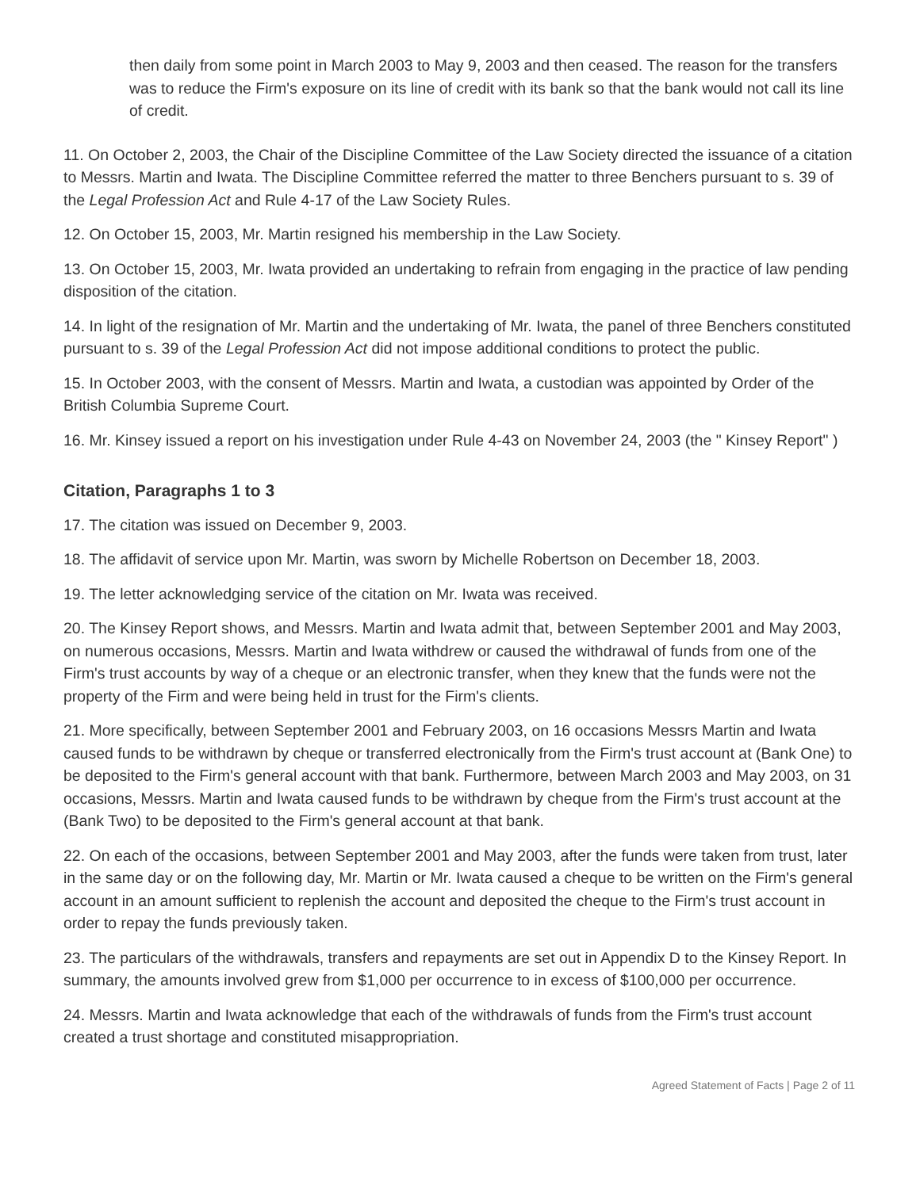then daily from some point in March 2003 to May 9, 2003 and then ceased. The reason for the transfers was to reduce the Firm's exposure on its line of credit with its bank so that the bank would not call its line of credit.
11. On October 2, 2003, the Chair of the Discipline Committee of the Law Society directed the issuance of a citation to Messrs. Martin and Iwata. The Discipline Committee referred the matter to three Benchers pursuant to s. 39 of the Legal Profession Act and Rule 4-17 of the Law Society Rules.
12. On October 15, 2003, Mr. Martin resigned his membership in the Law Society.
13. On October 15, 2003, Mr. Iwata provided an undertaking to refrain from engaging in the practice of law pending disposition of the citation.
14. In light of the resignation of Mr. Martin and the undertaking of Mr. Iwata, the panel of three Benchers constituted pursuant to s. 39 of the Legal Profession Act did not impose additional conditions to protect the public.
15. In October 2003, with the consent of Messrs. Martin and Iwata, a custodian was appointed by Order of the British Columbia Supreme Court.
16. Mr. Kinsey issued a report on his investigation under Rule 4-43 on November 24, 2003 (the " Kinsey Report" )
Citation, Paragraphs 1 to 3
17. The citation was issued on December 9, 2003.
18. The affidavit of service upon Mr. Martin, was sworn by Michelle Robertson on December 18, 2003.
19. The letter acknowledging service of the citation on Mr. Iwata was received.
20. The Kinsey Report shows, and Messrs. Martin and Iwata admit that, between September 2001 and May 2003, on numerous occasions, Messrs. Martin and Iwata withdrew or caused the withdrawal of funds from one of the Firm's trust accounts by way of a cheque or an electronic transfer, when they knew that the funds were not the property of the Firm and were being held in trust for the Firm's clients.
21. More specifically, between September 2001 and February 2003, on 16 occasions Messrs Martin and Iwata caused funds to be withdrawn by cheque or transferred electronically from the Firm's trust account at (Bank One) to be deposited to the Firm's general account with that bank. Furthermore, between March 2003 and May 2003, on 31 occasions, Messrs. Martin and Iwata caused funds to be withdrawn by cheque from the Firm's trust account at the (Bank Two) to be deposited to the Firm's general account at that bank.
22. On each of the occasions, between September 2001 and May 2003, after the funds were taken from trust, later in the same day or on the following day, Mr. Martin or Mr. Iwata caused a cheque to be written on the Firm's general account in an amount sufficient to replenish the account and deposited the cheque to the Firm's trust account in order to repay the funds previously taken.
23. The particulars of the withdrawals, transfers and repayments are set out in Appendix D to the Kinsey Report. In summary, the amounts involved grew from $1,000 per occurrence to in excess of $100,000 per occurrence.
24. Messrs. Martin and Iwata acknowledge that each of the withdrawals of funds from the Firm's trust account created a trust shortage and constituted misappropriation.
Agreed Statement of Facts | Page 2 of 11